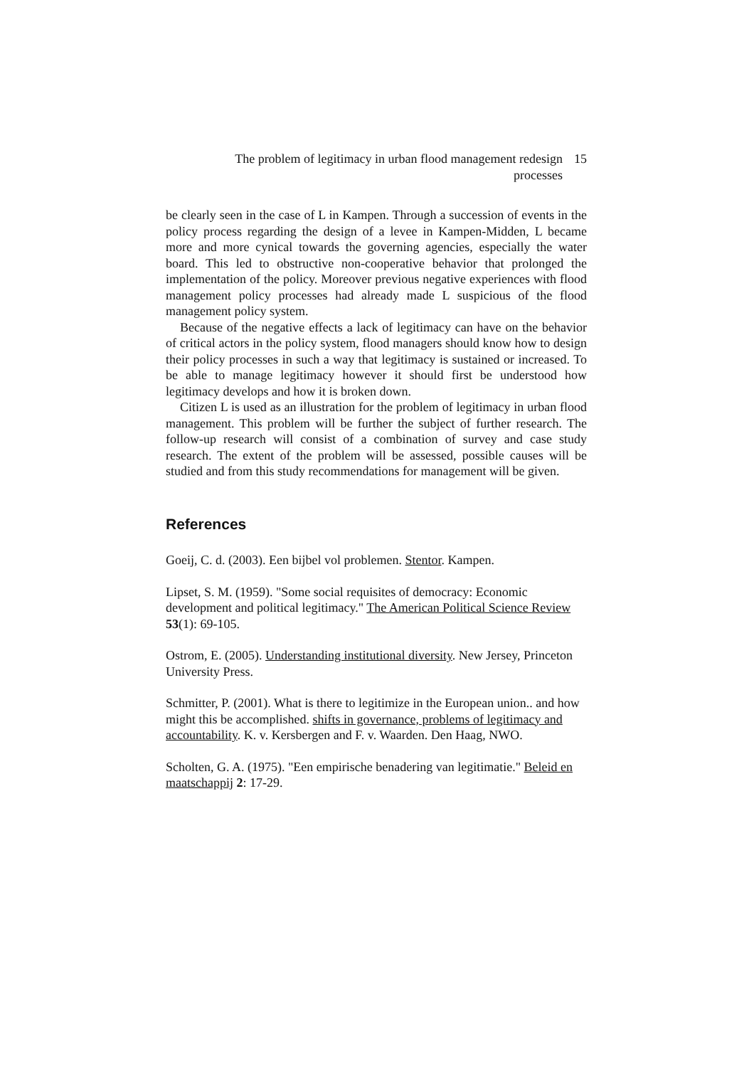The problem of legitimacy in urban flood management redesign processes
15
be clearly seen in the case of L in Kampen. Through a succession of events in the policy process regarding the design of a levee in Kampen-Midden, L became more and more cynical towards the governing agencies, especially the water board. This led to obstructive non-cooperative behavior that prolonged the implementation of the policy. Moreover previous negative experiences with flood management policy processes had already made L suspicious of the flood management policy system.
Because of the negative effects a lack of legitimacy can have on the behavior of critical actors in the policy system, flood managers should know how to design their policy processes in such a way that legitimacy is sustained or increased. To be able to manage legitimacy however it should first be understood how legitimacy develops and how it is broken down.
Citizen L is used as an illustration for the problem of legitimacy in urban flood management. This problem will be further the subject of further research. The follow-up research will consist of a combination of survey and case study research. The extent of the problem will be assessed, possible causes will be studied and from this study recommendations for management will be given.
References
Goeij, C. d. (2003). Een bijbel vol problemen. Stentor. Kampen.
Lipset, S. M. (1959). "Some social requisites of democracy: Economic development and political legitimacy." The American Political Science Review 53(1): 69-105.
Ostrom, E. (2005). Understanding institutional diversity. New Jersey, Princeton University Press.
Schmitter, P. (2001). What is there to legitimize in the European union.. and how might this be accomplished. shifts in governance, problems of legitimacy and accountability. K. v. Kersbergen and F. v. Waarden. Den Haag, NWO.
Scholten, G. A. (1975). "Een empirische benadering van legitimatie." Beleid en maatschappij 2: 17-29.